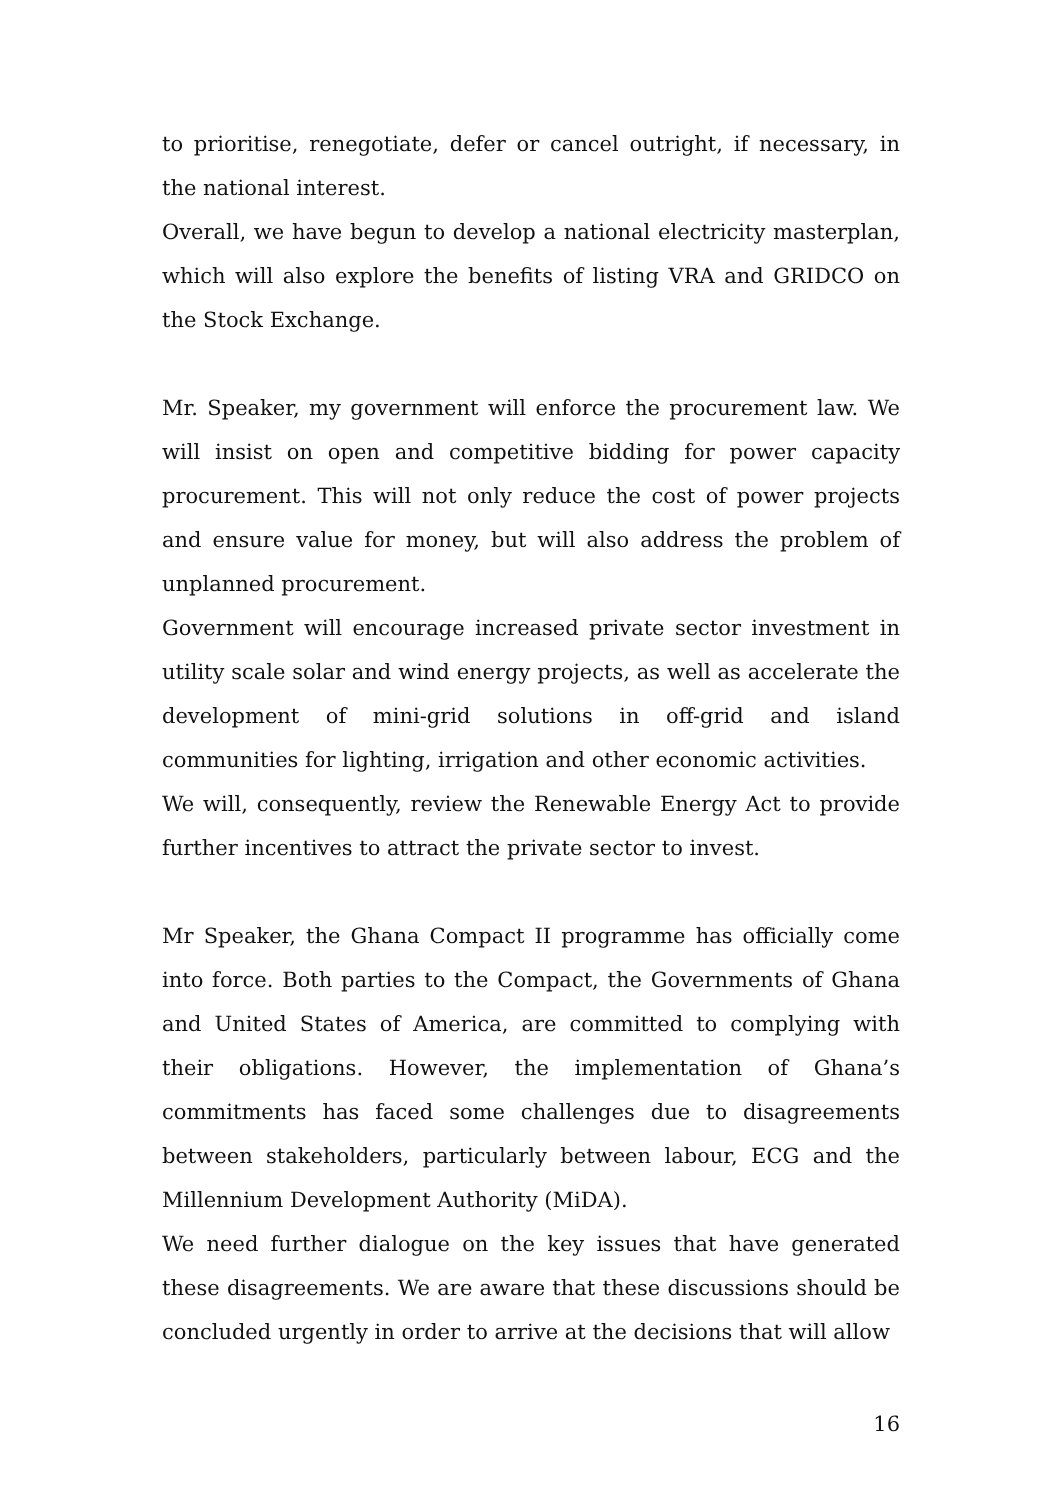to prioritise, renegotiate, defer or cancel outright, if necessary, in the national interest.
Overall, we have begun to develop a national electricity masterplan, which will also explore the benefits of listing VRA and GRIDCO on the Stock Exchange.
Mr. Speaker, my government will enforce the procurement law. We will insist on open and competitive bidding for power capacity procurement. This will not only reduce the cost of power projects and ensure value for money, but will also address the problem of unplanned procurement.
Government will encourage increased private sector investment in utility scale solar and wind energy projects, as well as accelerate the development of mini-grid solutions in off-grid and island communities for lighting, irrigation and other economic activities.
We will, consequently, review the Renewable Energy Act to provide further incentives to attract the private sector to invest.
Mr Speaker, the Ghana Compact II programme has officially come into force. Both parties to the Compact, the Governments of Ghana and United States of America, are committed to complying with their obligations. However, the implementation of Ghana’s commitments has faced some challenges due to disagreements between stakeholders, particularly between labour, ECG and the Millennium Development Authority (MiDA).
We need further dialogue on the key issues that have generated these disagreements. We are aware that these discussions should be concluded urgently in order to arrive at the decisions that will allow
16